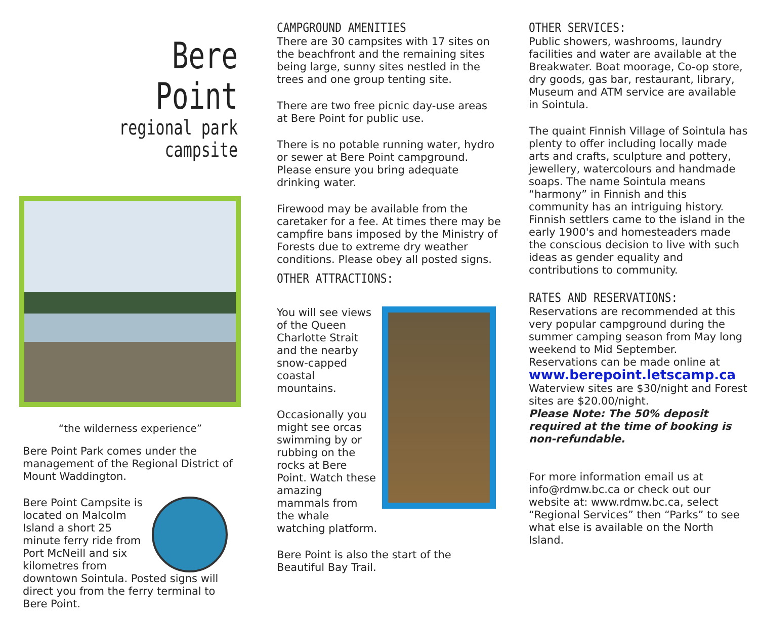Bere Point
regional park campsite
“the wilderness experience”
Bere Point Park comes under the management of the Regional District of Mount Waddington.
Bere Point Campsite is located on Malcolm Island a short 25 minute ferry ride from Port McNeill and six kilometres from downtown Sointula. Posted signs will direct you from the ferry terminal to Bere Point.
CAMPGROUND AMENITIES
There are 30 campsites with 17 sites on the beachfront and the remaining sites being large, sunny sites nestled in the trees and one group tenting site.
There are two free picnic day-use areas at Bere Point for public use.
There is no potable running water, hydro or sewer at Bere Point campground. Please ensure you bring adequate drinking water.
Firewood may be available from the caretaker for a fee. At times there may be campfire bans imposed by the Ministry of Forests due to extreme dry weather conditions. Please obey all posted signs.
OTHER ATTRACTIONS:
You will see views of the Queen Charlotte Strait and the nearby snow-capped coastal mountains.
Occasionally you might see orcas swimming by or rubbing on the rocks at Bere Point. Watch these amazing mammals from the whale watching platform.
Bere Point is also the start of the Beautiful Bay Trail.
OTHER SERVICES:
Public showers, washrooms, laundry facilities and water are available at the Breakwater. Boat moorage, Co-op store, dry goods, gas bar, restaurant, library, Museum and ATM service are available in Sointula.
The quaint Finnish Village of Sointula has plenty to offer including locally made arts and crafts, sculpture and pottery, jewellery, watercolours and handmade soaps. The name Sointula means “harmony” in Finnish and this community has an intriguing history. Finnish settlers came to the island in the early 1900's and homesteaders made the conscious decision to live with such ideas as gender equality and contributions to community.
RATES AND RESERVATIONS:
Reservations are recommended at this very popular campground during the summer camping season from May long weekend to Mid September. Reservations can be made online at
www.berepoint.letscamp.ca
Waterview sites are $30/night and Forest sites are $20.00/night.
Please Note: The 50% deposit required at the time of booking is non-refundable.
For more information email us at info@rdmw.bc.ca or check out our website at: www.rdmw.bc.ca, select “Regional Services” then “Parks” to see what else is available on the North Island.